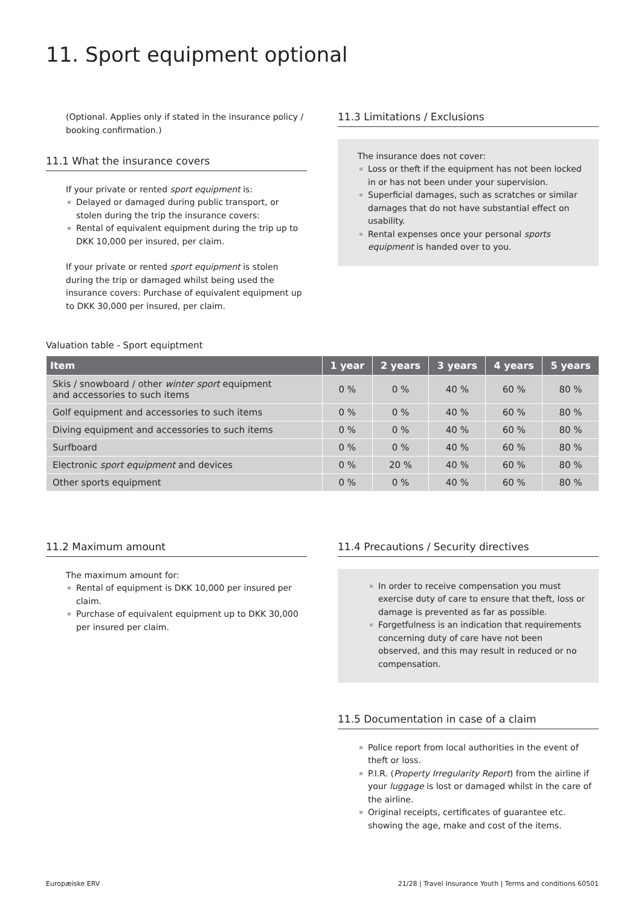11. Sport equipment optional
(Optional. Applies only if stated in the insurance policy / booking confirmation.)
11.1 What the insurance covers
If your private or rented sport equipment is:
Delayed or damaged during public transport, or stolen during the trip the insurance covers:
Rental of equivalent equipment during the trip up to DKK 10,000 per insured, per claim.
If your private or rented sport equipment is stolen during the trip or damaged whilst being used the insurance covers: Purchase of equivalent equipment up to DKK 30,000 per insured, per claim.
11.3 Limitations / Exclusions
The insurance does not cover:
Loss or theft if the equipment has not been locked in or has not been under your supervision.
Superficial damages, such as scratches or similar damages that do not have substantial effect on usability.
Rental expenses once your personal sports equipment is handed over to you.
Valuation table - Sport equiptment
| Item | 1 year | 2 years | 3 years | 4 years | 5 years |
| --- | --- | --- | --- | --- | --- |
| Skis / snowboard / other winter sport equipment and accessories to such items | 0 % | 0 % | 40 % | 60 % | 80 % |
| Golf equipment and accessories to such items | 0 % | 0 % | 40 % | 60 % | 80 % |
| Diving equipment and accessories to such items | 0 % | 0 % | 40 % | 60 % | 80 % |
| Surfboard | 0 % | 0 % | 40 % | 60 % | 80 % |
| Electronic sport equipment and devices | 0 % | 20 % | 40 % | 60 % | 80 % |
| Other sports equipment | 0 % | 0 % | 40 % | 60 % | 80 % |
11.2 Maximum amount
The maximum amount for:
Rental of equipment is DKK 10,000 per insured per claim.
Purchase of equivalent equipment up to DKK 30,000 per insured per claim.
11.4 Precautions / Security directives
In order to receive compensation you must exercise duty of care to ensure that theft, loss or damage is prevented as far as possible.
Forgetfulness is an indication that requirements concerning duty of care have not been observed, and this may result in reduced or no compensation.
11.5 Documentation in case of a claim
Police report from local authorities in the event of theft or loss.
P.I.R. (Property Irregularity Report) from the airline if your luggage is lost or damaged whilst in the care of the airline.
Original receipts, certificates of guarantee etc. showing the age, make and cost of the items.
Europæiske ERV 21/28 | Travel Insurance Youth | Terms and conditions 60501